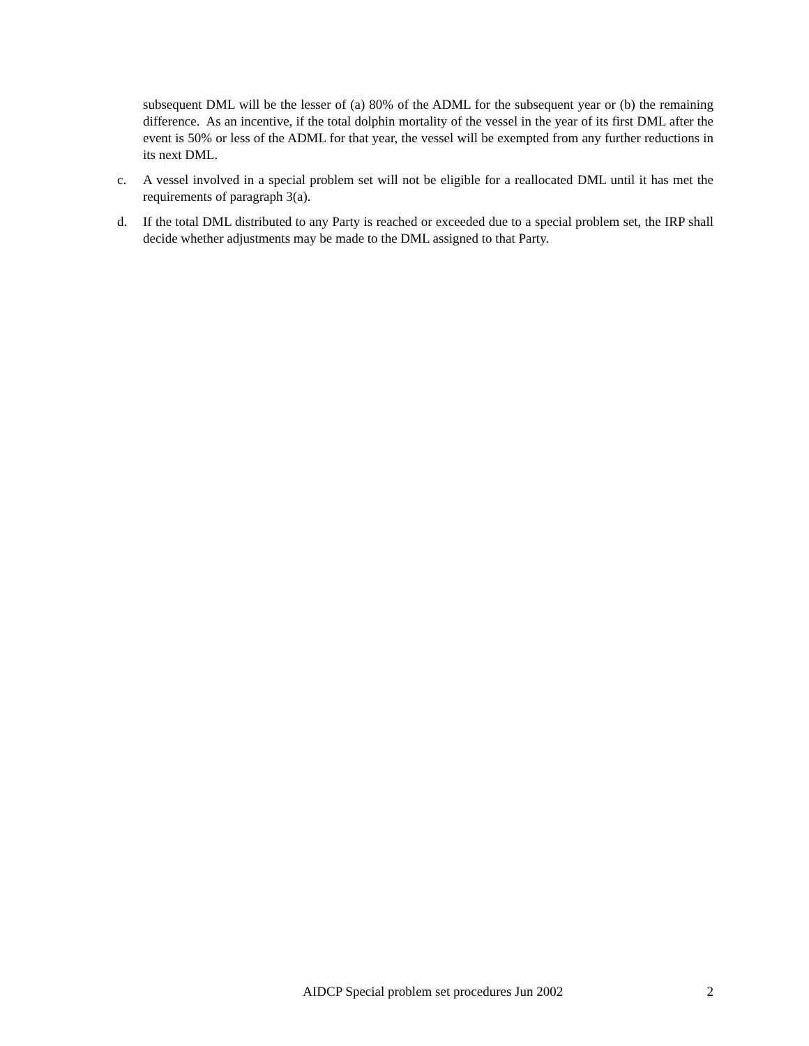subsequent DML will be the lesser of (a) 80% of the ADML for the subsequent year or (b) the remaining difference. As an incentive, if the total dolphin mortality of the vessel in the year of its first DML after the event is 50% or less of the ADML for that year, the vessel will be exempted from any further reductions in its next DML.
c. A vessel involved in a special problem set will not be eligible for a reallocated DML until it has met the requirements of paragraph 3(a).
d. If the total DML distributed to any Party is reached or exceeded due to a special problem set, the IRP shall decide whether adjustments may be made to the DML assigned to that Party.
AIDCP Special problem set procedures Jun 2002 2